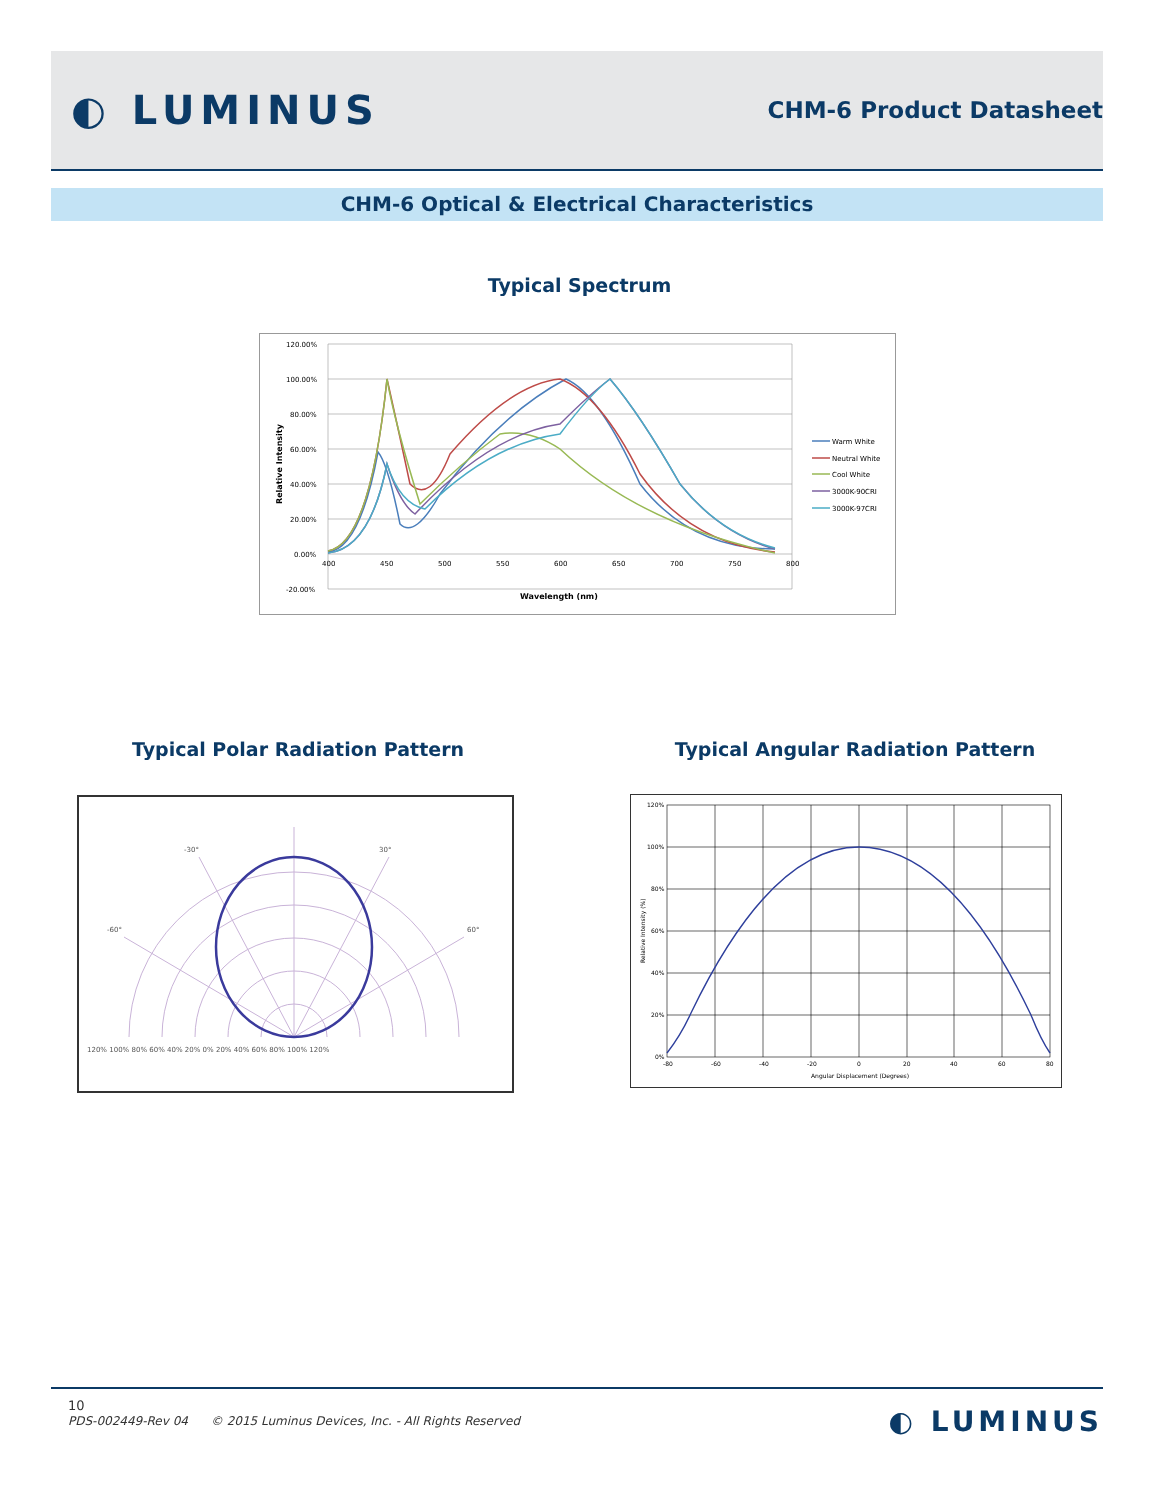◐ LUMINUS
CHM-6 Product Datasheet
CHM-6 Optical & Electrical Characteristics
Typical Spectrum
120.00%
100.00%
80.00%
60.00%
40.00%
20.00%
0.00%
-20.00%
400
450
500
550
600
650
700
750
800
Wavelength (nm)
Relative Intensity
Warm White
Neutral White
Cool White
3000K-90CRI
3000K-97CRI
Typical Polar Radiation Pattern Typical Angular Radiation Pattern
-30°
30°
-60°
60°
120% 100% 80% 60% 40% 20% 0% 20% 40% 60% 80% 100% 120%
120%
100%
80%
60%
40%
20%
0%
-80
-60
-40
-20
0
20
40
60
80
Angular Displacement (Degrees)
Relative Intensity (%)
10
PDS-002449-Rev 04 © 2015 Luminus Devices, Inc. - All Rights Reserved
◐ LUMINUS